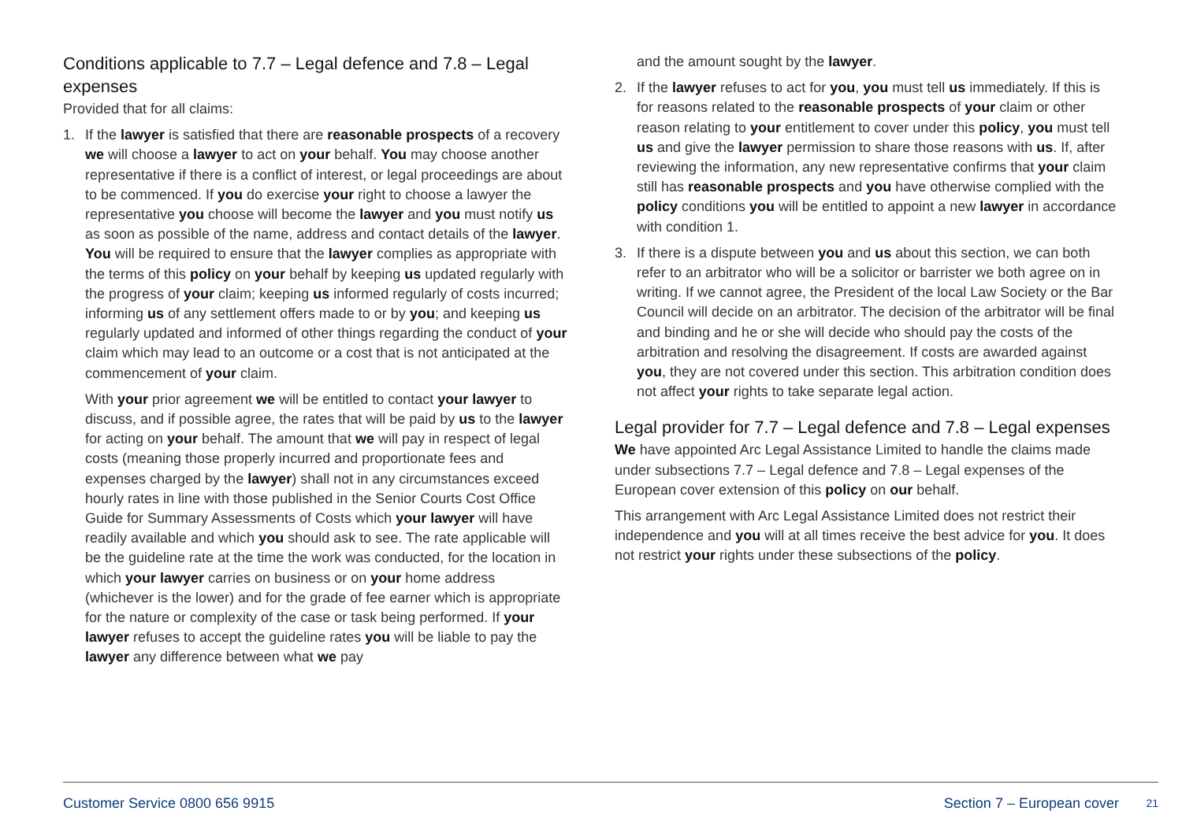Conditions applicable to 7.7 – Legal defence and 7.8 – Legal expenses
Provided that for all claims:
1. If the lawyer is satisfied that there are reasonable prospects of a recovery we will choose a lawyer to act on your behalf. You may choose another representative if there is a conflict of interest, or legal proceedings are about to be commenced. If you do exercise your right to choose a lawyer the representative you choose will become the lawyer and you must notify us as soon as possible of the name, address and contact details of the lawyer. You will be required to ensure that the lawyer complies as appropriate with the terms of this policy on your behalf by keeping us updated regularly with the progress of your claim; keeping us informed regularly of costs incurred; informing us of any settlement offers made to or by you; and keeping us regularly updated and informed of other things regarding the conduct of your claim which may lead to an outcome or a cost that is not anticipated at the commencement of your claim.
With your prior agreement we will be entitled to contact your lawyer to discuss, and if possible agree, the rates that will be paid by us to the lawyer for acting on your behalf. The amount that we will pay in respect of legal costs (meaning those properly incurred and proportionate fees and expenses charged by the lawyer) shall not in any circumstances exceed hourly rates in line with those published in the Senior Courts Cost Office Guide for Summary Assessments of Costs which your lawyer will have readily available and which you should ask to see. The rate applicable will be the guideline rate at the time the work was conducted, for the location in which your lawyer carries on business or on your home address (whichever is the lower) and for the grade of fee earner which is appropriate for the nature or complexity of the case or task being performed. If your lawyer refuses to accept the guideline rates you will be liable to pay the lawyer any difference between what we pay
and the amount sought by the lawyer.
2. If the lawyer refuses to act for you, you must tell us immediately. If this is for reasons related to the reasonable prospects of your claim or other reason relating to your entitlement to cover under this policy, you must tell us and give the lawyer permission to share those reasons with us. If, after reviewing the information, any new representative confirms that your claim still has reasonable prospects and you have otherwise complied with the policy conditions you will be entitled to appoint a new lawyer in accordance with condition 1.
3. If there is a dispute between you and us about this section, we can both refer to an arbitrator who will be a solicitor or barrister we both agree on in writing. If we cannot agree, the President of the local Law Society or the Bar Council will decide on an arbitrator. The decision of the arbitrator will be final and binding and he or she will decide who should pay the costs of the arbitration and resolving the disagreement. If costs are awarded against you, they are not covered under this section. This arbitration condition does not affect your rights to take separate legal action.
Legal provider for 7.7 – Legal defence and 7.8 – Legal expenses
We have appointed Arc Legal Assistance Limited to handle the claims made under subsections 7.7 – Legal defence and 7.8 – Legal expenses of the European cover extension of this policy on our behalf.
This arrangement with Arc Legal Assistance Limited does not restrict their independence and you will at all times receive the best advice for you. It does not restrict your rights under these subsections of the policy.
Customer Service 0800 656 9915 Section 7 – European cover 21